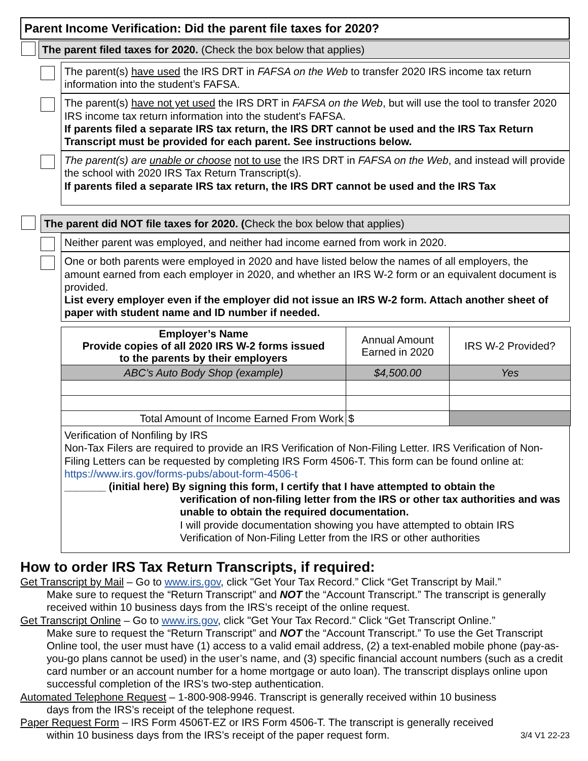Parent Income Verification: Did the parent file taxes for 2020?
The parent filed taxes for 2020. (Check the box below that applies)
The parent(s) have used the IRS DRT in FAFSA on the Web to transfer 2020 IRS income tax return information into the student’s FAFSA.
The parent(s) have not yet used the IRS DRT in FAFSA on the Web, but will use the tool to transfer 2020 IRS income tax return information into the student's FAFSA.
If parents filed a separate IRS tax return, the IRS DRT cannot be used and the IRS Tax Return Transcript must be provided for each parent. See instructions below.
The parent(s) are unable or choose not to use the IRS DRT in FAFSA on the Web, and instead will provide the school with 2020 IRS Tax Return Transcript(s).
If parents filed a separate IRS tax return, the IRS DRT cannot be used and the IRS Tax
The parent did NOT file taxes for 2020. (Check the box below that applies)
Neither parent was employed, and neither had income earned from work in 2020.
One or both parents were employed in 2020 and have listed below the names of all employers, the amount earned from each employer in 2020, and whether an IRS W-2 form or an equivalent document is provided.
List every employer even if the employer did not issue an IRS W-2 form. Attach another sheet of paper with student name and ID number if needed.
| Employer’s Name Provide copies of all 2020 IRS W-2 forms issued to the parents by their employers | Annual Amount Earned in 2020 | IRS W-2 Provided? |
| ABC’s Auto Body Shop (example) | $4,500.00 | Yes |
| Total Amount of Income Earned From Work | $ | |
Verification of Nonfiling by IRS
Non-Tax Filers are required to provide an IRS Verification of Non-Filing Letter. IRS Verification of Non-Filing Letters can be requested by completing IRS Form 4506-T. This form can be found online at: https://www.irs.gov/forms-pubs/about-form-4506-t
_______ (initial here) By signing this form, I certify that I have attempted to obtain the
verification of non-filing letter from the IRS or other tax authorities and was unable to obtain the required documentation.
I will provide documentation showing you have attempted to obtain IRS Verification of Non-Filing Letter from the IRS or other authorities
How to order IRS Tax Return Transcripts, if required:
Get Transcript by Mail – Go to www.irs.gov, click "Get Your Tax Record.” Click “Get Transcript by Mail.”
Make sure to request the “Return Transcript” and NOT the “Account Transcript.” The transcript is generally received within 10 business days from the IRS’s receipt of the online request.
Get Transcript Online – Go to www.irs.gov, click "Get Your Tax Record." Click “Get Transcript Online.”
Make sure to request the “Return Transcript” and NOT the “Account Transcript.” To use the Get Transcript Online tool, the user must have (1) access to a valid email address, (2) a text-enabled mobile phone (pay-as-you-go plans cannot be used) in the user’s name, and (3) specific financial account numbers (such as a credit card number or an account number for a home mortgage or auto loan). The transcript displays online upon successful completion of the IRS’s two-step authentication.
Automated Telephone Request – 1-800-908-9946. Transcript is generally received within 10 business
days from the IRS’s receipt of the telephone request.
Paper Request Form – IRS Form 4506T-EZ or IRS Form 4506-T. The transcript is generally received
within 10 business days from the IRS’s receipt of the paper request form. 3/4 V1 22-23